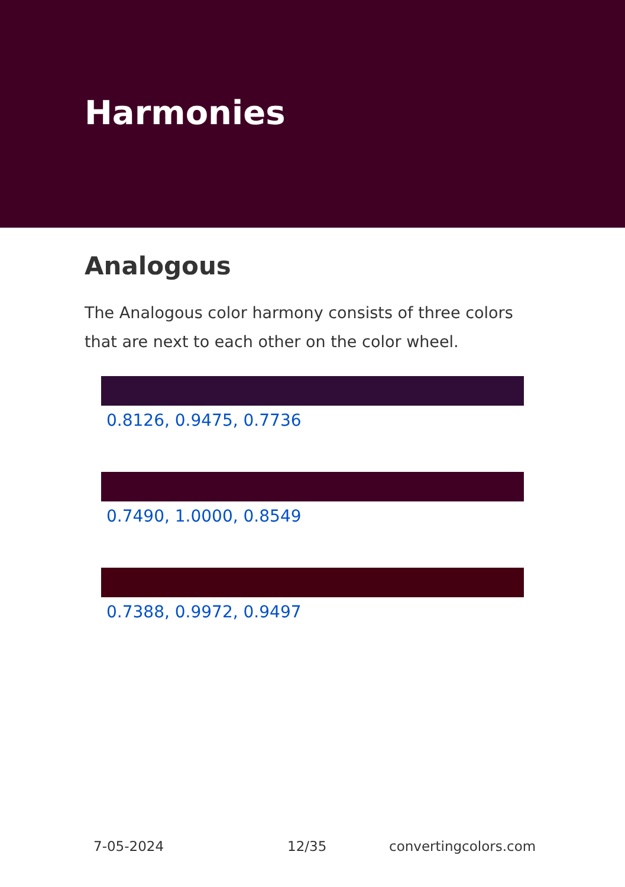Harmonies
Analogous
The Analogous color harmony consists of three colors that are next to each other on the color wheel.
0.8126, 0.9475, 0.7736
0.7490, 1.0000, 0.8549
0.7388, 0.9972, 0.9497
7-05-2024 12/35 convertingcolors.com